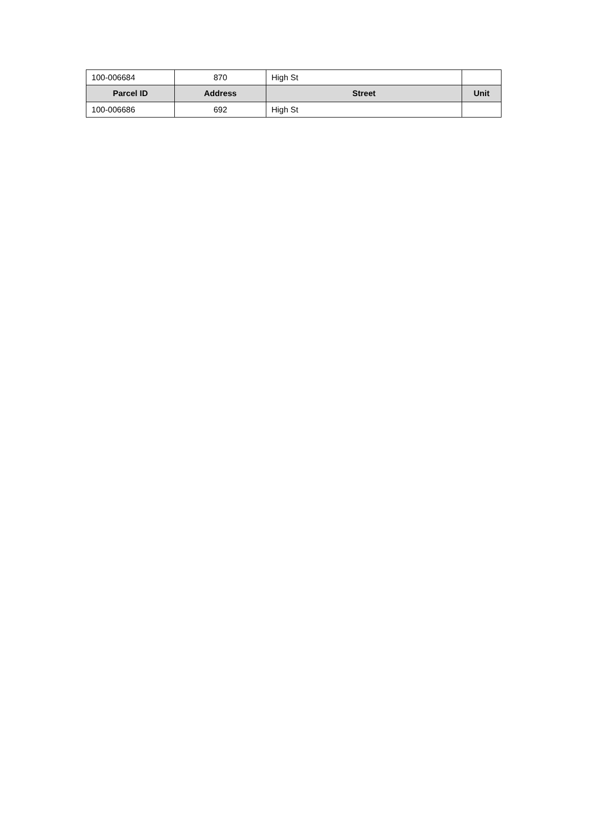| 100-006684 | 870 | High St | |
| Parcel ID | Address | Street | Unit |
| 100-006686 | 692 | High St | |